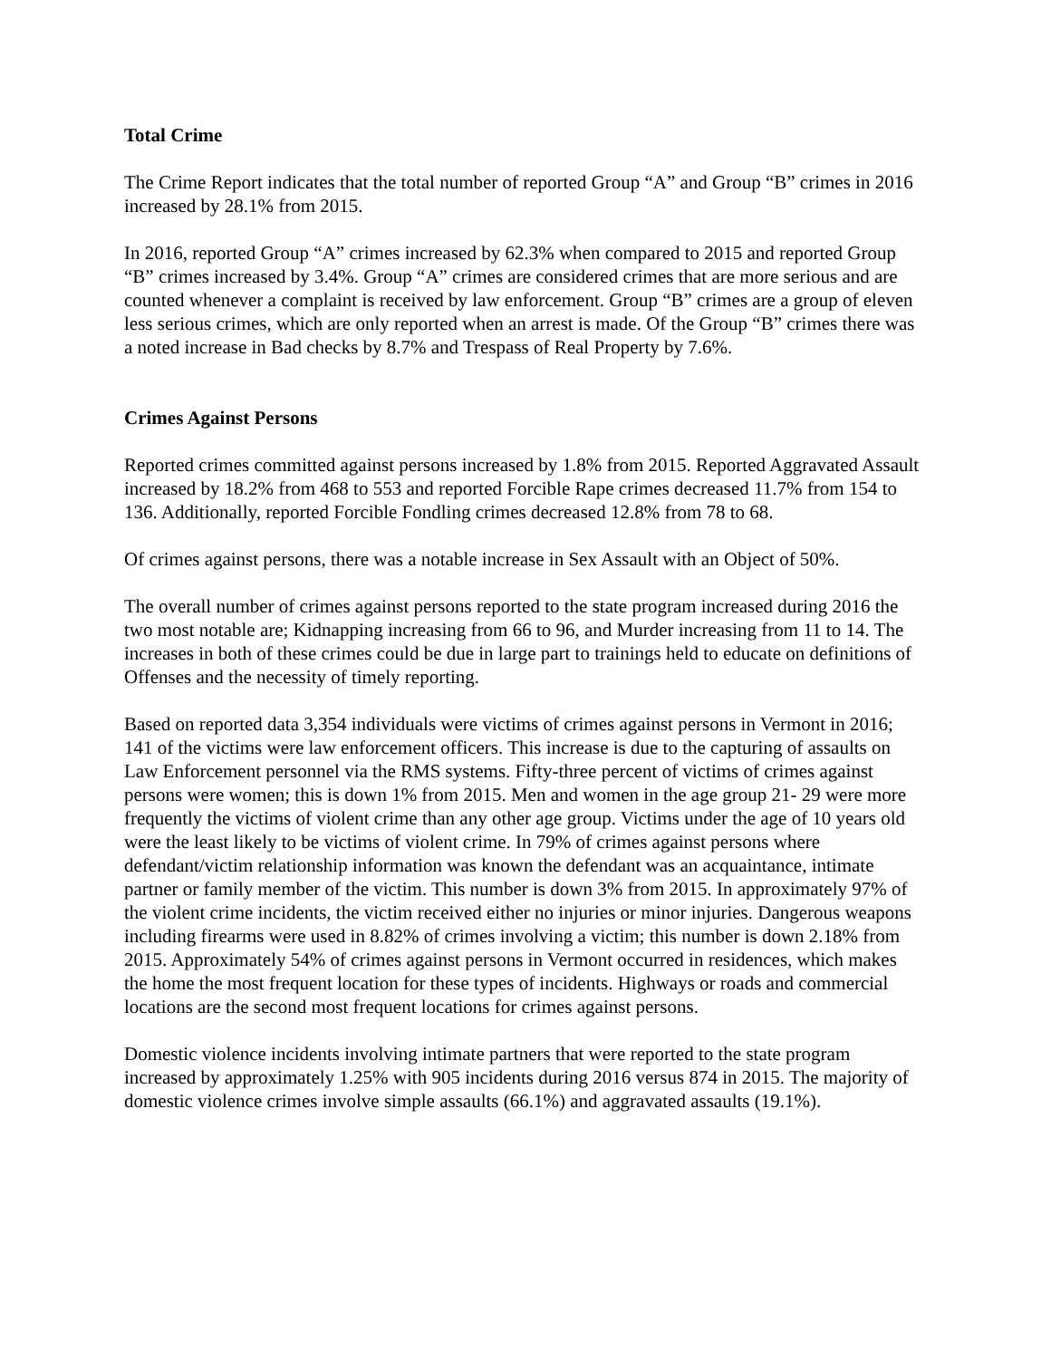Total Crime
The Crime Report indicates that the total number of reported Group “A” and Group “B” crimes in 2016 increased by 28.1% from 2015.
In 2016, reported Group “A” crimes increased by 62.3% when compared to 2015 and reported Group “B” crimes increased by 3.4%. Group “A” crimes are considered crimes that are more serious and are counted whenever a complaint is received by law enforcement. Group “B” crimes are a group of eleven less serious crimes, which are only reported when an arrest is made. Of the Group “B” crimes there was a noted increase in Bad checks by 8.7% and Trespass of Real Property by 7.6%.
Crimes Against Persons
Reported crimes committed against persons increased by 1.8% from 2015. Reported Aggravated Assault increased by 18.2% from 468 to 553 and reported Forcible Rape crimes decreased 11.7% from 154 to 136. Additionally, reported Forcible Fondling crimes decreased 12.8% from 78 to 68.
Of crimes against persons, there was a notable increase in Sex Assault with an Object of 50%.
The overall number of crimes against persons reported to the state program increased during 2016 the two most notable are; Kidnapping increasing from 66 to 96, and Murder increasing from 11 to 14. The increases in both of these crimes could be due in large part to trainings held to educate on definitions of Offenses and the necessity of timely reporting.
Based on reported data 3,354 individuals were victims of crimes against persons in Vermont in 2016; 141 of the victims were law enforcement officers. This increase is due to the capturing of assaults on Law Enforcement personnel via the RMS systems. Fifty-three percent of victims of crimes against persons were women; this is down 1% from 2015. Men and women in the age group 21- 29 were more frequently the victims of violent crime than any other age group. Victims under the age of 10 years old were the least likely to be victims of violent crime. In 79% of crimes against persons where defendant/victim relationship information was known the defendant was an acquaintance, intimate partner or family member of the victim. This number is down 3% from 2015. In approximately 97% of the violent crime incidents, the victim received either no injuries or minor injuries. Dangerous weapons including firearms were used in 8.82% of crimes involving a victim; this number is down 2.18% from 2015. Approximately 54% of crimes against persons in Vermont occurred in residences, which makes the home the most frequent location for these types of incidents. Highways or roads and commercial locations are the second most frequent locations for crimes against persons.
Domestic violence incidents involving intimate partners that were reported to the state program increased by approximately 1.25% with 905 incidents during 2016 versus 874 in 2015. The majority of domestic violence crimes involve simple assaults (66.1%) and aggravated assaults (19.1%).